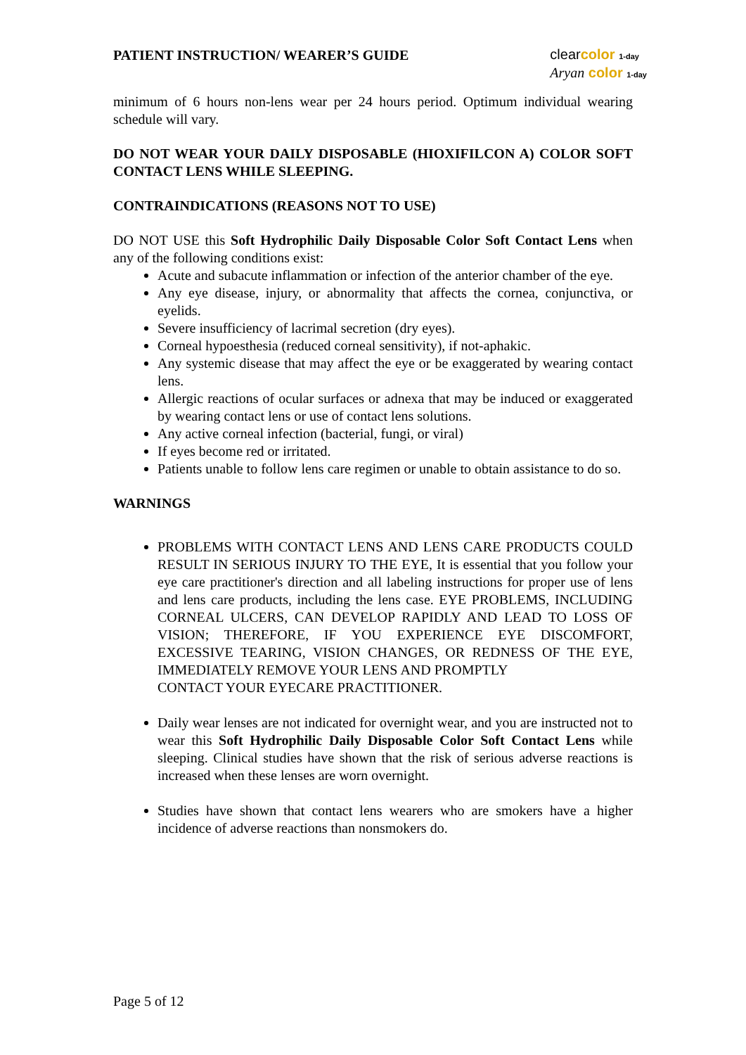PATIENT INSTRUCTION/ WEARER’S GUIDE
clearcolor 1-day
Aryan color 1-day
minimum of 6 hours non-lens wear per 24 hours period. Optimum individual wearing schedule will vary.
DO NOT WEAR YOUR DAILY DISPOSABLE (HIOXIFILCON A) COLOR SOFT CONTACT LENS WHILE SLEEPING.
CONTRAINDICATIONS (REASONS NOT TO USE)
DO NOT USE this Soft Hydrophilic Daily Disposable Color Soft Contact Lens when any of the following conditions exist:
Acute and subacute inflammation or infection of the anterior chamber of the eye.
Any eye disease, injury, or abnormality that affects the cornea, conjunctiva, or eyelids.
Severe insufficiency of lacrimal secretion (dry eyes).
Corneal hypoesthesia (reduced corneal sensitivity), if not-aphakic.
Any systemic disease that may affect the eye or be exaggerated by wearing contact lens.
Allergic reactions of ocular surfaces or adnexa that may be induced or exaggerated by wearing contact lens or use of contact lens solutions.
Any active corneal infection (bacterial, fungi, or viral)
If eyes become red or irritated.
Patients unable to follow lens care regimen or unable to obtain assistance to do so.
WARNINGS
PROBLEMS WITH CONTACT LENS AND LENS CARE PRODUCTS COULD RESULT IN SERIOUS INJURY TO THE EYE, It is essential that you follow your eye care practitioner's direction and all labeling instructions for proper use of lens and lens care products, including the lens case. EYE PROBLEMS, INCLUDING CORNEAL ULCERS, CAN DEVELOP RAPIDLY AND LEAD TO LOSS OF VISION; THEREFORE, IF YOU EXPERIENCE EYE DISCOMFORT, EXCESSIVE TEARING, VISION CHANGES, OR REDNESS OF THE EYE, IMMEDIATELY REMOVE YOUR LENS AND PROMPTLY
CONTACT YOUR EYECARE PRACTITIONER.
Daily wear lenses are not indicated for overnight wear, and you are instructed not to wear this Soft Hydrophilic Daily Disposable Color Soft Contact Lens while sleeping. Clinical studies have shown that the risk of serious adverse reactions is increased when these lenses are worn overnight.
Studies have shown that contact lens wearers who are smokers have a higher incidence of adverse reactions than nonsmokers do.
Page 5 of 12